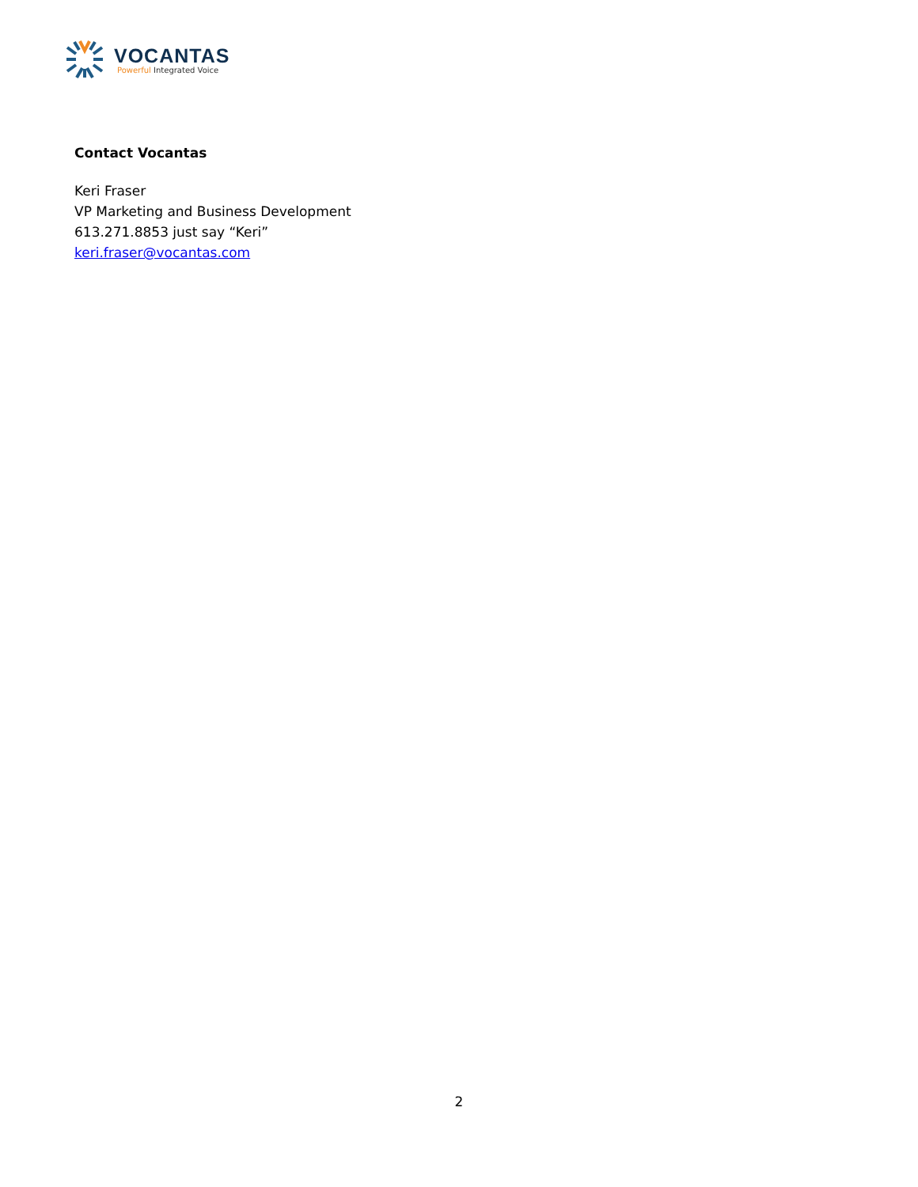VOCANTAS
Powerful Integrated Voice
Contact Vocantas
Keri Fraser
VP Marketing and Business Development
613.271.8853 just say “Keri”
keri.fraser@vocantas.com
2